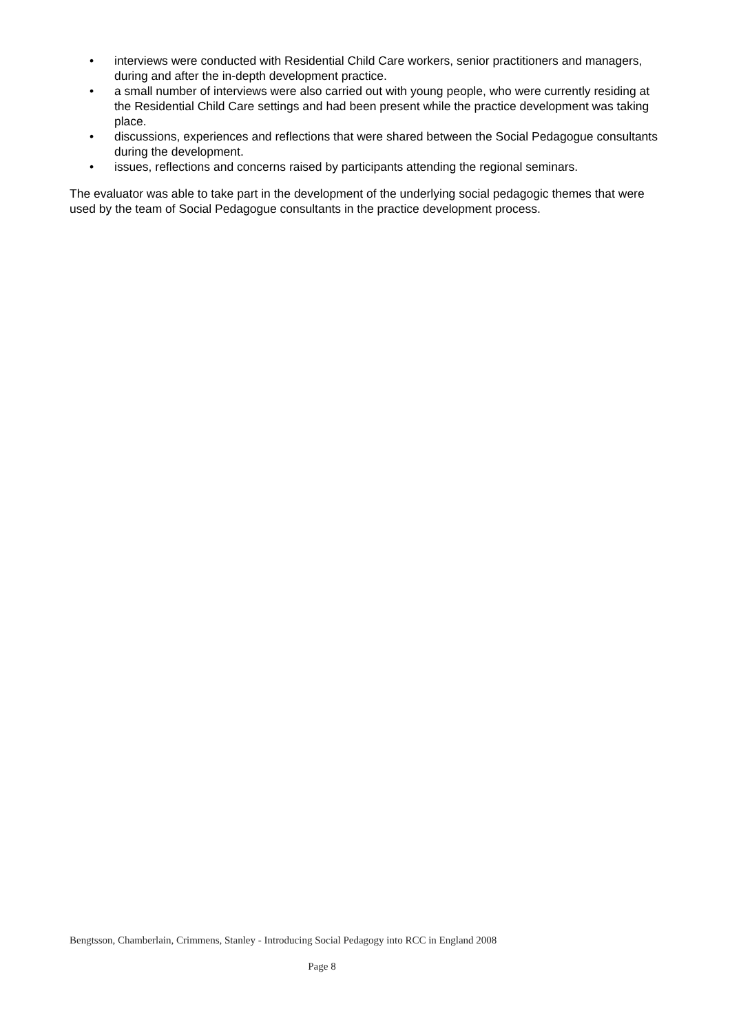• interviews were conducted with Residential Child Care workers, senior practitioners and managers, during and after the in-depth development practice.
• a small number of interviews were also carried out with young people, who were currently residing at the Residential Child Care settings and had been present while the practice development was taking place.
• discussions, experiences and reflections that were shared between the Social Pedagogue consultants during the development.
• issues, reflections and concerns raised by participants attending the regional seminars.
The evaluator was able to take part in the development of the underlying social pedagogic themes that were used by the team of Social Pedagogue consultants in the practice development process.
Bengtsson, Chamberlain, Crimmens, Stanley - Introducing Social Pedagogy into RCC in England 2008
Page 8